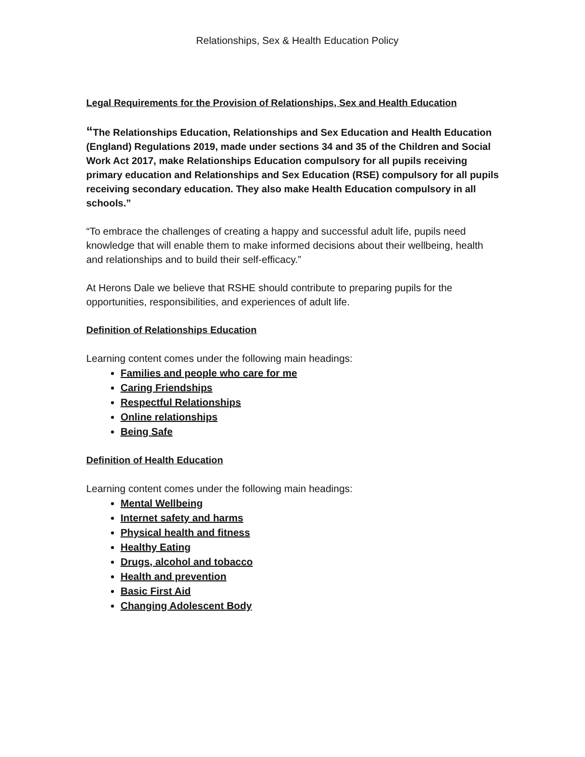Relationships, Sex & Health Education Policy
Legal Requirements for the Provision of Relationships, Sex and Health Education
“The Relationships Education, Relationships and Sex Education and Health Education (England) Regulations 2019, made under sections 34 and 35 of the Children and Social Work Act 2017, make Relationships Education compulsory for all pupils receiving primary education and Relationships and Sex Education (RSE) compulsory for all pupils receiving secondary education. They also make Health Education compulsory in all schools.”
“To embrace the challenges of creating a happy and successful adult life, pupils need knowledge that will enable them to make informed decisions about their wellbeing, health and relationships and to build their self-efficacy.”
At Herons Dale we believe that RSHE should contribute to preparing pupils for the opportunities, responsibilities, and experiences of adult life.
Definition of Relationships Education
Learning content comes under the following main headings:
Families and people who care for me
Caring Friendships
Respectful Relationships
Online relationships
Being Safe
Definition of Health Education
Learning content comes under the following main headings:
Mental Wellbeing
Internet safety and harms
Physical health and fitness
Healthy Eating
Drugs, alcohol and tobacco
Health and prevention
Basic First Aid
Changing Adolescent Body